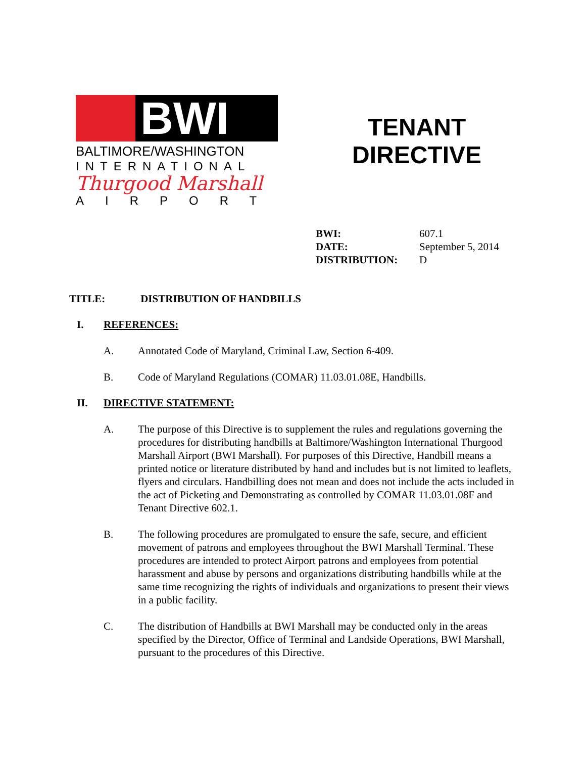BWI
BALTIMORE/WASHINGTON
INTERNATIONAL
Thurgood Marshall
AIRPORT
TENANT DIRECTIVE
BWI: 607.1
DATE: September 5, 2014
DISTRIBUTION: D
TITLE: DISTRIBUTION OF HANDBILLS
I. REFERENCES:
A. Annotated Code of Maryland, Criminal Law, Section 6-409.
B. Code of Maryland Regulations (COMAR) 11.03.01.08E, Handbills.
II. DIRECTIVE STATEMENT:
A. The purpose of this Directive is to supplement the rules and regulations governing the procedures for distributing handbills at Baltimore/Washington International Thurgood Marshall Airport (BWI Marshall). For purposes of this Directive, Handbill means a printed notice or literature distributed by hand and includes but is not limited to leaflets, flyers and circulars. Handbilling does not mean and does not include the acts included in the act of Picketing and Demonstrating as controlled by COMAR 11.03.01.08F and Tenant Directive 602.1.
B. The following procedures are promulgated to ensure the safe, secure, and efficient movement of patrons and employees throughout the BWI Marshall Terminal. These procedures are intended to protect Airport patrons and employees from potential harassment and abuse by persons and organizations distributing handbills while at the same time recognizing the rights of individuals and organizations to present their views in a public facility.
C. The distribution of Handbills at BWI Marshall may be conducted only in the areas specified by the Director, Office of Terminal and Landside Operations, BWI Marshall, pursuant to the procedures of this Directive.